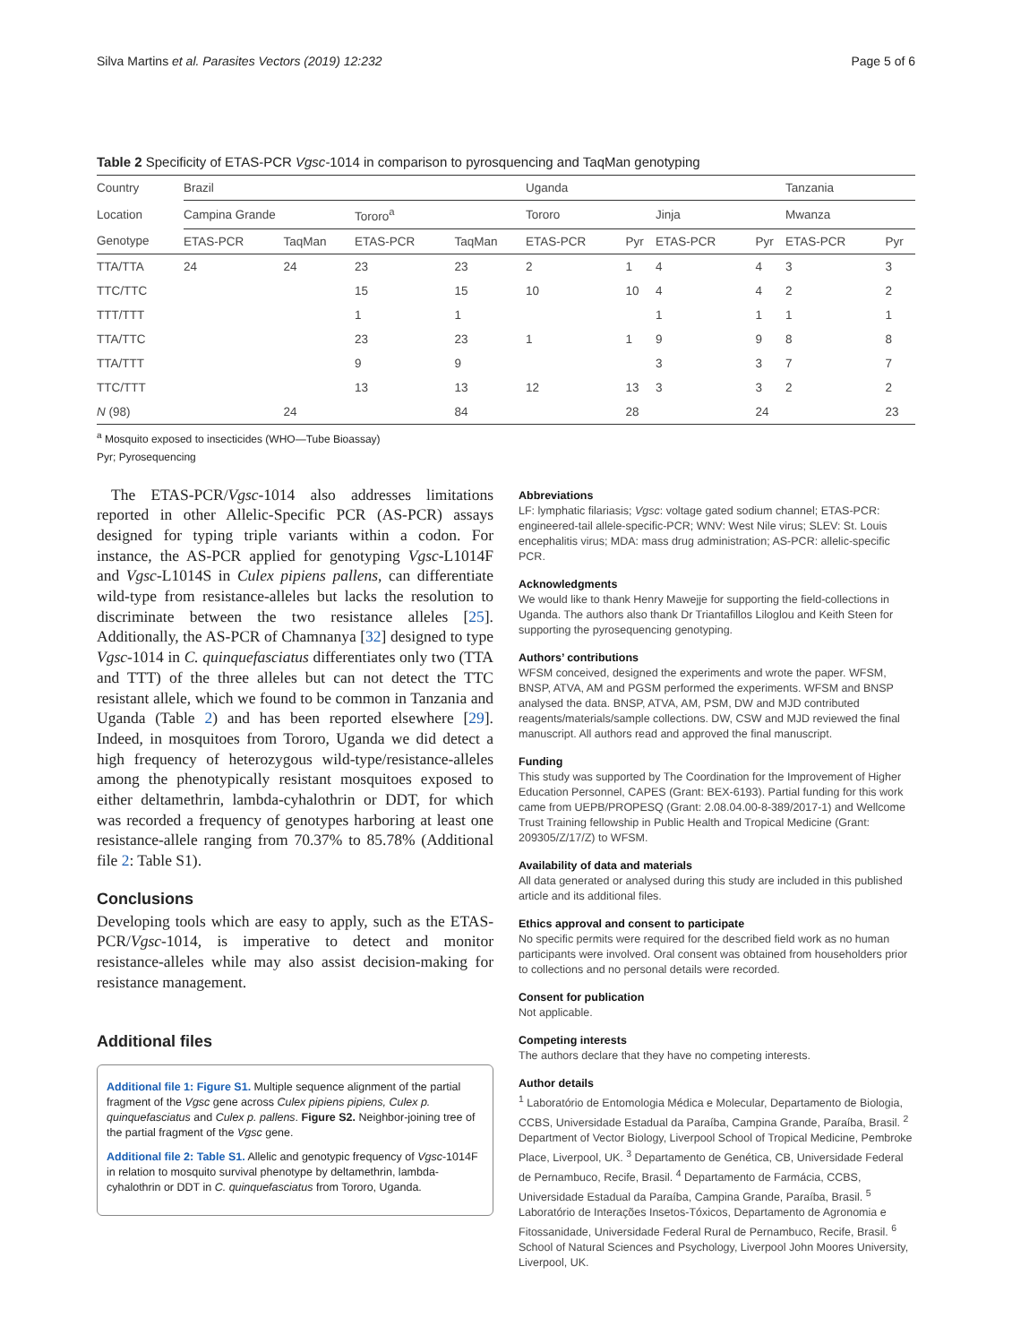Silva Martins et al. Parasites Vectors (2019) 12:232 Page 5 of 6
Table 2 Specificity of ETAS-PCR Vgsc-1014 in comparison to pyrosquencing and TaqMan genotyping
| Country | Brazil | | | | Uganda | | | | Tanzania | |
| --- | --- | --- | --- | --- | --- | --- | --- | --- | --- | --- |
| Location | Campina Grande | | Tororo<sup>a</sup> | | Tororo | | Jinja | | Mwanza | |
| Genotype | ETAS-PCR | TaqMan | ETAS-PCR | TaqMan | ETAS-PCR | Pyr | ETAS-PCR | Pyr | ETAS-PCR | Pyr |
| TTA/TTA | 24 | 24 | 23 | 23 | 2 | 1 | 4 | 4 | 3 | 3 |
| TTC/TTC | | | 15 | 15 | 10 | 10 | 4 | 4 | 2 | 2 |
| TTT/TTT | | | 1 | 1 | | | 1 | 1 | 1 | 1 |
| TTA/TTC | | | 23 | 23 | 1 | 1 | 9 | 9 | 8 | 8 |
| TTA/TTT | | | 9 | 9 | | | 3 | 3 | 7 | 7 |
| TTC/TTT | | | 13 | 13 | 12 | 13 | 3 | 3 | 2 | 2 |
| N (98) | | 24 | | 84 | | 28 | | 24 | | 23 |
<sup>a</sup> Mosquito exposed to insecticides (WHO—Tube Bioassay)
Pyr; Pyrosequencing
The ETAS-PCR/Vgsc-1014 also addresses limitations reported in other Allelic-Specific PCR (AS-PCR) assays designed for typing triple variants within a codon. For instance, the AS-PCR applied for genotyping Vgsc-L1014F and Vgsc-L1014S in Culex pipiens pallens, can differentiate wild-type from resistance-alleles but lacks the resolution to discriminate between the two resistance alleles [25]. Additionally, the AS-PCR of Chamnanya [32] designed to type Vgsc-1014 in C. quinquefasciatus differentiates only two (TTA and TTT) of the three alleles but can not detect the TTC resistant allele, which we found to be common in Tanzania and Uganda (Table 2) and has been reported elsewhere [29]. Indeed, in mosquitoes from Tororo, Uganda we did detect a high frequency of heterozygous wild-type/resistance-alleles among the phenotypically resistant mosquitoes exposed to either deltamethrin, lambda-cyhalothrin or DDT, for which was recorded a frequency of genotypes harboring at least one resistance-allele ranging from 70.37% to 85.78% (Additional file 2: Table S1).
Conclusions
Developing tools which are easy to apply, such as the ETAS-PCR/Vgsc-1014, is imperative to detect and monitor resistance-alleles while may also assist decision-making for resistance management.
Additional files
Additional file 1: Figure S1. Multiple sequence alignment of the partial fragment of the Vgsc gene across Culex pipiens pipiens, Culex p. quinquefasciatus and Culex p. pallens. Figure S2. Neighbor-joining tree of the partial fragment of the Vgsc gene.
Additional file 2: Table S1. Allelic and genotypic frequency of Vgsc-1014F in relation to mosquito survival phenotype by deltamethrin, lambda-cyhalothrin or DDT in C. quinquefasciatus from Tororo, Uganda.
Abbreviations
LF: lymphatic filariasis; Vgsc: voltage gated sodium channel; ETAS-PCR: engineered-tail allele-specific-PCR; WNV: West Nile virus; SLEV: St. Louis encephalitis virus; MDA: mass drug administration; AS-PCR: allelic-specific PCR.
Acknowledgments
We would like to thank Henry Mawejje for supporting the field-collections in Uganda. The authors also thank Dr Triantafillos Liloglou and Keith Steen for supporting the pyrosequencing genotyping.
Authors’ contributions
WFSM conceived, designed the experiments and wrote the paper. WFSM, BNSP, ATVA, AM and PGSM performed the experiments. WFSM and BNSP analysed the data. BNSP, ATVA, AM, PSM, DW and MJD contributed reagents/materials/sample collections. DW, CSW and MJD reviewed the final manuscript. All authors read and approved the final manuscript.
Funding
This study was supported by The Coordination for the Improvement of Higher Education Personnel, CAPES (Grant: BEX-6193). Partial funding for this work came from UEPB/PROPESQ (Grant: 2.08.04.00-8-389/2017-1) and Wellcome Trust Training fellowship in Public Health and Tropical Medicine (Grant: 209305/Z/17/Z) to WFSM.
Availability of data and materials
All data generated or analysed during this study are included in this published article and its additional files.
Ethics approval and consent to participate
No specific permits were required for the described field work as no human participants were involved. Oral consent was obtained from householders prior to collections and no personal details were recorded.
Consent for publication
Not applicable.
Competing interests
The authors declare that they have no competing interests.
Author details
<sup>1</sup> Laboratório de Entomologia Médica e Molecular, Departamento de Biologia, CCBS, Universidade Estadual da Paraíba, Campina Grande, Paraíba, Brasil. <sup>2</sup> Department of Vector Biology, Liverpool School of Tropical Medicine, Pembroke Place, Liverpool, UK. <sup>3</sup> Departamento de Genética, CB, Universidade Federal de Pernambuco, Recife, Brasil. <sup>4</sup> Departamento de Farmácia, CCBS, Universidade Estadual da Paraíba, Campina Grande, Paraíba, Brasil. <sup>5</sup> Laboratório de Interações Insetos-Tóxicos, Departamento de Agronomia e Fitossanidade, Universidade Federal Rural de Pernambuco, Recife, Brasil. <sup>6</sup> School of Natural Sciences and Psychology, Liverpool John Moores University, Liverpool, UK.